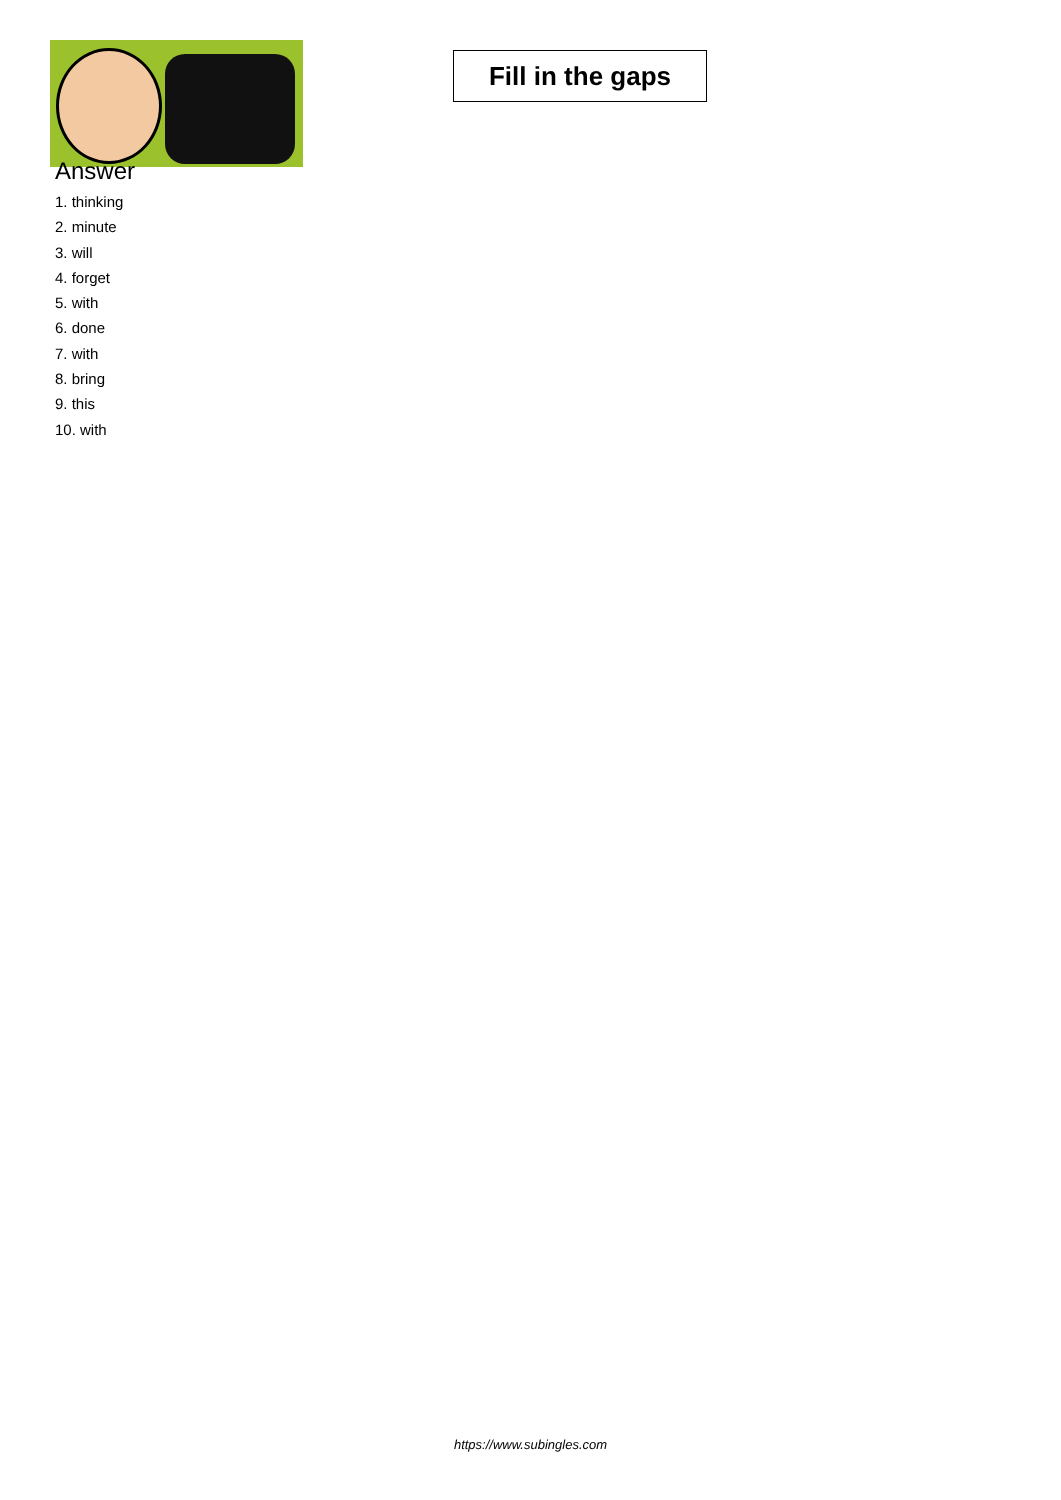Fill in the gaps
Answer
1. thinking
2. minute
3. will
4. forget
5. with
6. done
7. with
8. bring
9. this
10. with
https://www.subingles.com